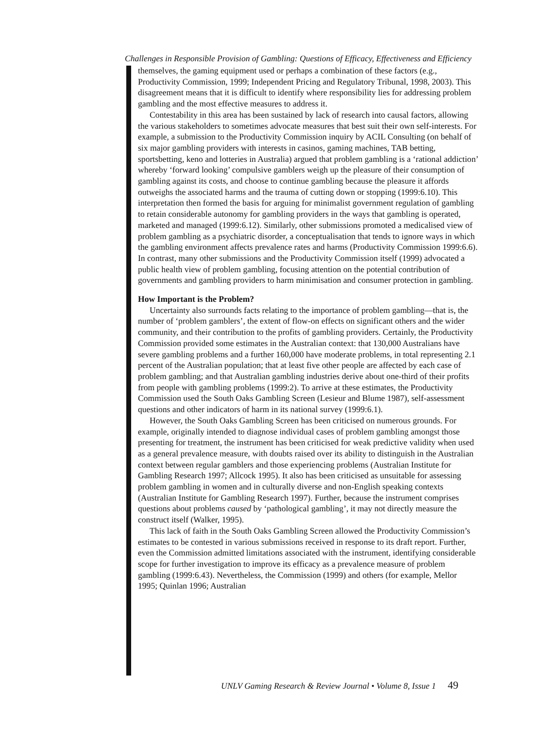Challenges in Responsible Provision of Gambling: Questions of Efficacy, Effectiveness and Efficiency
themselves, the gaming equipment used or perhaps a combination of these factors (e.g., Productivity Commission, 1999; Independent Pricing and Regulatory Tribunal, 1998, 2003). This disagreement means that it is difficult to identify where responsibility lies for addressing problem gambling and the most effective measures to address it.
Contestability in this area has been sustained by lack of research into causal factors, allowing the various stakeholders to sometimes advocate measures that best suit their own self-interests. For example, a submission to the Productivity Commission inquiry by ACIL Consulting (on behalf of six major gambling providers with interests in casinos, gaming machines, TAB betting, sportsbetting, keno and lotteries in Australia) argued that problem gambling is a ‘rational addiction’ whereby ‘forward looking’ compulsive gamblers weigh up the pleasure of their consumption of gambling against its costs, and choose to continue gambling because the pleasure it affords outweighs the associated harms and the trauma of cutting down or stopping (1999:6.10). This interpretation then formed the basis for arguing for minimalist government regulation of gambling to retain considerable autonomy for gambling providers in the ways that gambling is operated, marketed and managed (1999:6.12). Similarly, other submissions promoted a medicalised view of problem gambling as a psychiatric disorder, a conceptualisation that tends to ignore ways in which the gambling environment affects prevalence rates and harms (Productivity Commission 1999:6.6). In contrast, many other submissions and the Productivity Commission itself (1999) advocated a public health view of problem gambling, focusing attention on the potential contribution of governments and gambling providers to harm minimisation and consumer protection in gambling.
How Important is the Problem?
Uncertainty also surrounds facts relating to the importance of problem gambling—that is, the number of ‘problem gamblers’, the extent of flow-on effects on significant others and the wider community, and their contribution to the profits of gambling providers. Certainly, the Productivity Commission provided some estimates in the Australian context: that 130,000 Australians have severe gambling problems and a further 160,000 have moderate problems, in total representing 2.1 percent of the Australian population; that at least five other people are affected by each case of problem gambling; and that Australian gambling industries derive about one-third of their profits from people with gambling problems (1999:2). To arrive at these estimates, the Productivity Commission used the South Oaks Gambling Screen (Lesieur and Blume 1987), self-assessment questions and other indicators of harm in its national survey (1999:6.1).
However, the South Oaks Gambling Screen has been criticised on numerous grounds. For example, originally intended to diagnose individual cases of problem gambling amongst those presenting for treatment, the instrument has been criticised for weak predictive validity when used as a general prevalence measure, with doubts raised over its ability to distinguish in the Australian context between regular gamblers and those experiencing problems (Australian Institute for Gambling Research 1997; Allcock 1995). It also has been criticised as unsuitable for assessing problem gambling in women and in culturally diverse and non-English speaking contexts (Australian Institute for Gambling Research 1997). Further, because the instrument comprises questions about problems caused by ‘pathological gambling’, it may not directly measure the construct itself (Walker, 1995).
This lack of faith in the South Oaks Gambling Screen allowed the Productivity Commission’s estimates to be contested in various submissions received in response to its draft report. Further, even the Commission admitted limitations associated with the instrument, identifying considerable scope for further investigation to improve its efficacy as a prevalence measure of problem gambling (1999:6.43). Nevertheless, the Commission (1999) and others (for example, Mellor 1995; Quinlan 1996; Australian
UNLV Gaming Research & Review Journal • Volume 8, Issue 1 49